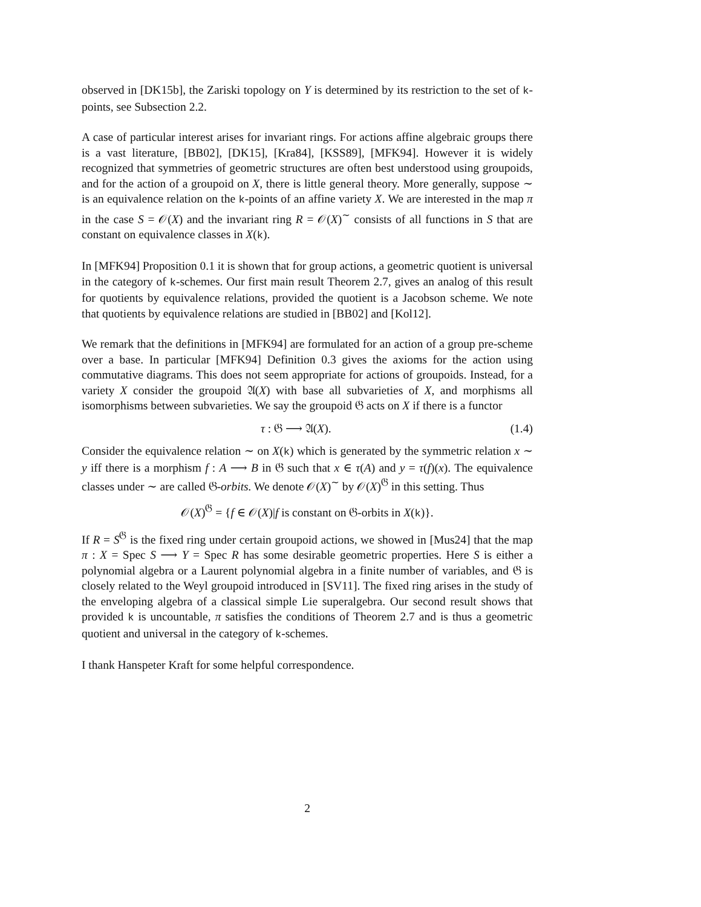observed in [DK15b], the Zariski topology on Y is determined by its restriction to the set of k-points, see Subsection 2.2.
A case of particular interest arises for invariant rings. For actions affine algebraic groups there is a vast literature, [BB02], [DK15], [Kra84], [KSS89], [MFK94]. However it is widely recognized that symmetries of geometric structures are often best understood using groupoids, and for the action of a groupoid on X, there is little general theory. More generally, suppose ∼ is an equivalence relation on the k-points of an affine variety X. We are interested in the map π in the case S = 𝒪(X) and the invariant ring R = 𝒪(X)<sup>∼</sup> consists of all functions in S that are constant on equivalence classes in X(k).
In [MFK94] Proposition 0.1 it is shown that for group actions, a geometric quotient is universal in the category of k-schemes. Our first main result Theorem 2.7, gives an analog of this result for quotients by equivalence relations, provided the quotient is a Jacobson scheme. We note that quotients by equivalence relations are studied in [BB02] and [Kol12].
We remark that the definitions in [MFK94] are formulated for an action of a group pre-scheme over a base. In particular [MFK94] Definition 0.3 gives the axioms for the action using commutative diagrams. This does not seem appropriate for actions of groupoids. Instead, for a variety X consider the groupoid 𝔄(X) with base all subvarieties of X, and morphisms all isomorphisms between subvarieties. We say the groupoid 𝔊 acts on X if there is a functor
τ : 𝔊 ⟶ 𝔄(X). (1.4)
Consider the equivalence relation ∼ on X(k) which is generated by the symmetric relation x ∼ y iff there is a morphism f : A ⟶ B in 𝔊 such that x ∈ τ(A) and y = τ(f)(x). The equivalence classes under ∼ are called 𝔊-orbits. We denote 𝒪(X)<sup>∼</sup> by 𝒪(X)<sup>𝔊</sup> in this setting. Thus
𝒪(X)<sup>𝔊</sup> = {f ∈ 𝒪(X)|f is constant on 𝔊-orbits in X(k)}.
If R = S<sup>𝔊</sup> is the fixed ring under certain groupoid actions, we showed in [Mus24] that the map π : X = Spec S ⟶ Y = Spec R has some desirable geometric properties. Here S is either a polynomial algebra or a Laurent polynomial algebra in a finite number of variables, and 𝔊 is closely related to the Weyl groupoid introduced in [SV11]. The fixed ring arises in the study of the enveloping algebra of a classical simple Lie superalgebra. Our second result shows that provided k is uncountable, π satisfies the conditions of Theorem 2.7 and is thus a geometric quotient and universal in the category of k-schemes.
I thank Hanspeter Kraft for some helpful correspondence.
2